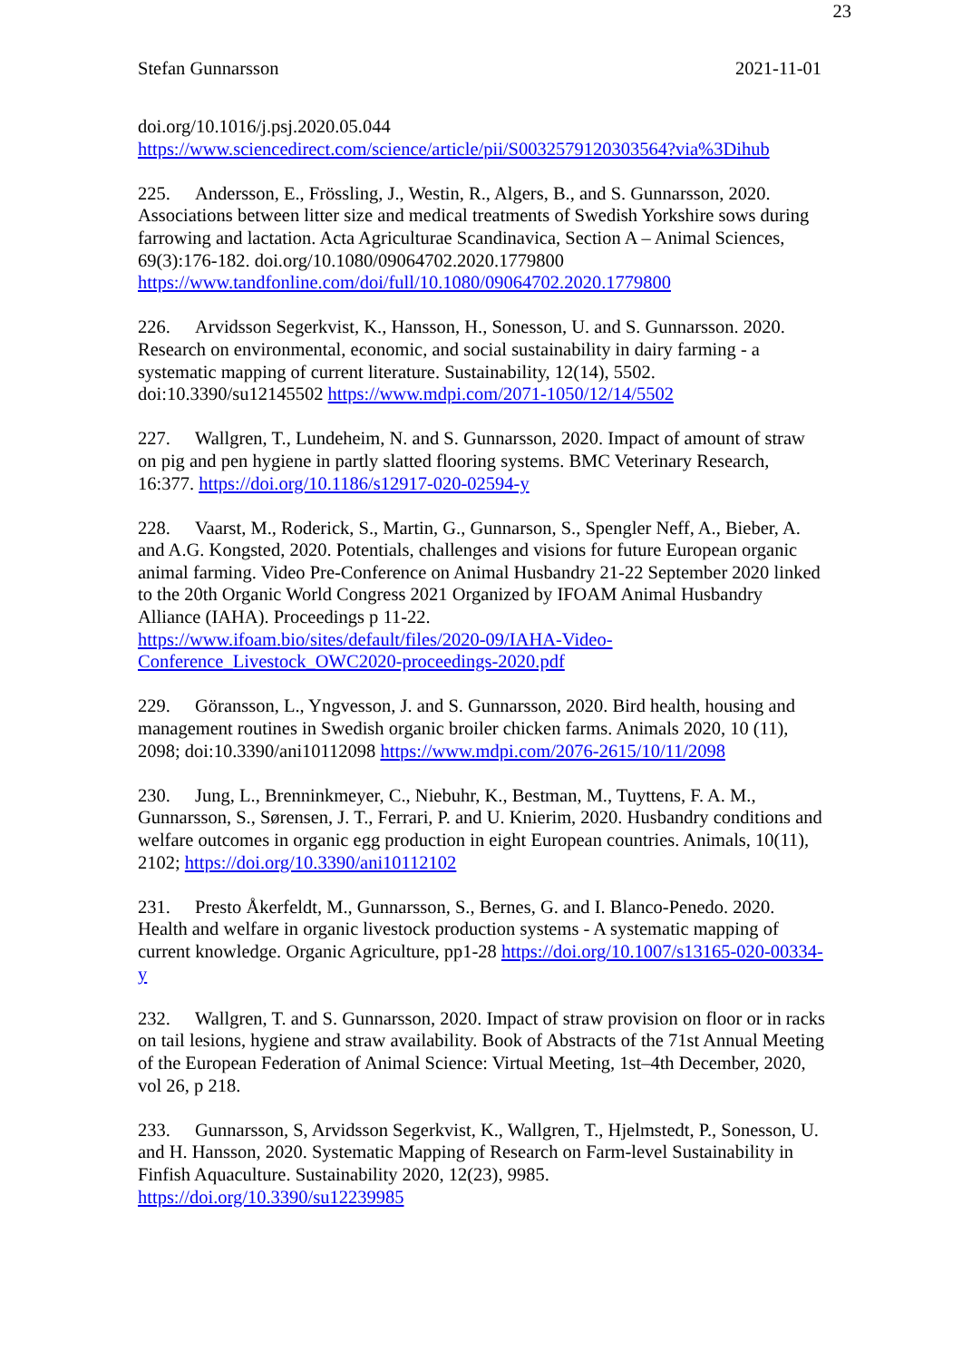23
Stefan Gunnarsson 2021-11-01
doi.org/10.1016/j.psj.2020.05.044
https://www.sciencedirect.com/science/article/pii/S0032579120303564?via%3Dihub
225. Andersson, E., Frössling, J., Westin, R., Algers, B., and S. Gunnarsson, 2020. Associations between litter size and medical treatments of Swedish Yorkshire sows during farrowing and lactation. Acta Agriculturae Scandinavica, Section A – Animal Sciences, 69(3):176-182. doi.org/10.1080/09064702.2020.1779800 https://www.tandfonline.com/doi/full/10.1080/09064702.2020.1779800
226. Arvidsson Segerkvist, K., Hansson, H., Sonesson, U. and S. Gunnarsson. 2020. Research on environmental, economic, and social sustainability in dairy farming - a systematic mapping of current literature. Sustainability, 12(14), 5502. doi:10.3390/su12145502 https://www.mdpi.com/2071-1050/12/14/5502
227. Wallgren, T., Lundeheim, N. and S. Gunnarsson, 2020. Impact of amount of straw on pig and pen hygiene in partly slatted flooring systems. BMC Veterinary Research, 16:377. https://doi.org/10.1186/s12917-020-02594-y
228. Vaarst, M., Roderick, S., Martin, G., Gunnarson, S., Spengler Neff, A., Bieber, A. and A.G. Kongsted, 2020. Potentials, challenges and visions for future European organic animal farming. Video Pre-Conference on Animal Husbandry 21-22 September 2020 linked to the 20th Organic World Congress 2021 Organized by IFOAM Animal Husbandry Alliance (IAHA). Proceedings p 11-22.
https://www.ifoam.bio/sites/default/files/2020-09/IAHA-Video-
Conference_Livestock_OWC2020-proceedings-2020.pdf
229. Göransson, L., Yngvesson, J. and S. Gunnarsson, 2020. Bird health, housing and management routines in Swedish organic broiler chicken farms. Animals 2020, 10 (11), 2098; doi:10.3390/ani10112098 https://www.mdpi.com/2076-2615/10/11/2098
230. Jung, L., Brenninkmeyer, C., Niebuhr, K., Bestman, M., Tuyttens, F. A. M., Gunnarsson, S., Sørensen, J. T., Ferrari, P. and U. Knierim, 2020. Husbandry conditions and welfare outcomes in organic egg production in eight European countries. Animals, 10(11), 2102; https://doi.org/10.3390/ani10112102
231. Presto Åkerfeldt, M., Gunnarsson, S., Bernes, G. and I. Blanco-Penedo. 2020. Health and welfare in organic livestock production systems - A systematic mapping of current knowledge. Organic Agriculture, pp1-28 https://doi.org/10.1007/s13165-020-00334-y
232. Wallgren, T. and S. Gunnarsson, 2020. Impact of straw provision on floor or in racks on tail lesions, hygiene and straw availability. Book of Abstracts of the 71st Annual Meeting of the European Federation of Animal Science: Virtual Meeting, 1st–4th December, 2020, vol 26, p 218.
233. Gunnarsson, S, Arvidsson Segerkvist, K., Wallgren, T., Hjelmstedt, P., Sonesson, U. and H. Hansson, 2020. Systematic Mapping of Research on Farm-level Sustainability in Finfish Aquaculture. Sustainability 2020, 12(23), 9985.
https://doi.org/10.3390/su12239985